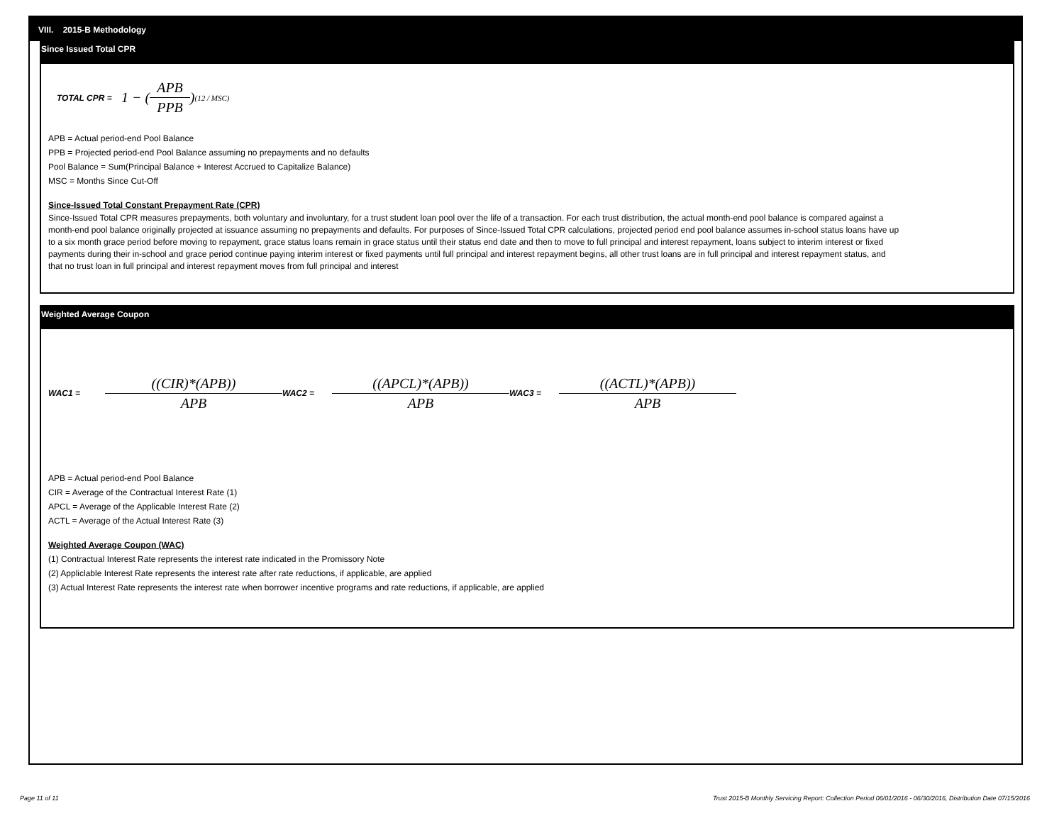VIII. 2015-B Methodology
Since Issued Total CPR
TOTAL CPR = 1 − (APB PPB)<sup>(12 / MSC)</sup>
APB = Actual period-end Pool Balance
PPB = Projected period-end Pool Balance assuming no prepayments and no defaults
Pool Balance = Sum(Principal Balance + Interest Accrued to Capitalize Balance)
MSC = Months Since Cut-Off
Since-Issued Total Constant Prepayment Rate (CPR)
Since-Issued Total CPR measures prepayments, both voluntary and involuntary, for a trust student loan pool over the life of a transaction. For each trust distribution, the actual month-end pool balance is compared against a month-end pool balance originally projected at issuance assuming no prepayments and defaults. For purposes of Since-Issued Total CPR calculations, projected period end pool balance assumes in-school status loans have up to a six month grace period before moving to repayment, grace status loans remain in grace status until their status end date and then to move to full principal and interest repayment, loans subject to interim interest or fixed payments during their in-school and grace period continue paying interim interest or fixed payments until full principal and interest repayment begins, all other trust loans are in full principal and interest repayment status, and that no trust loan in full principal and interest repayment moves from full principal and interest
Weighted Average Coupon
WAC1 = ((CIR)*(APB)) APB WAC2 = ((APCL)*(APB)) APB WAC3 = ((ACTL)*(APB)) APB
APB = Actual period-end Pool Balance
CIR = Average of the Contractual Interest Rate (1)
APCL = Average of the Applicable Interest Rate (2)
ACTL = Average of the Actual Interest Rate (3)
Weighted Average Coupon (WAC)
(1) Contractual Interest Rate represents the interest rate indicated in the Promissory Note
(2) Appliclable Interest Rate represents the interest rate after rate reductions, if applicable, are applied
(3) Actual Interest Rate represents the interest rate when borrower incentive programs and rate reductions, if applicable, are applied
Page 11 of 11
Trust 2015-B Monthly Servicing Report: Collection Period 06/01/2016 - 06/30/2016, Distribution Date 07/15/2016